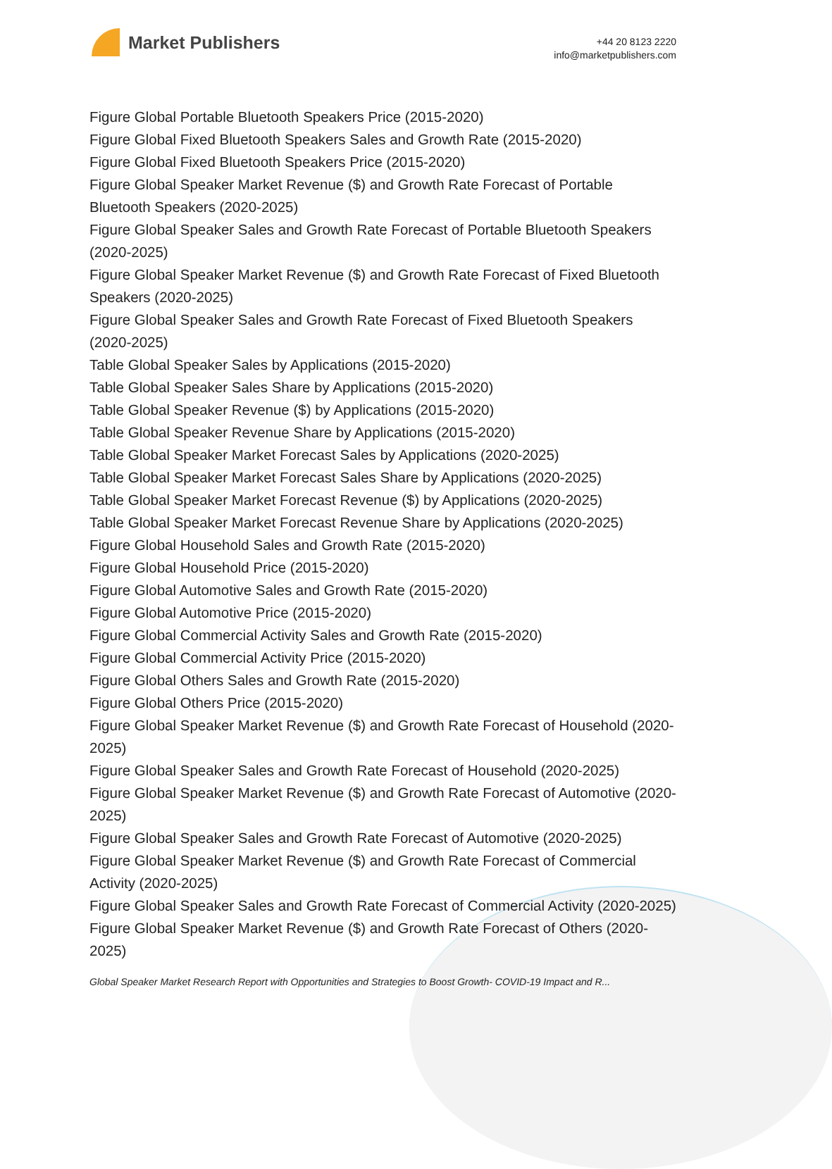Market Publishers
+44 20 8123 2220
info@marketpublishers.com
Figure Global Portable Bluetooth Speakers Price (2015-2020)
Figure Global Fixed Bluetooth Speakers Sales and Growth Rate (2015-2020)
Figure Global Fixed Bluetooth Speakers Price (2015-2020)
Figure Global Speaker Market Revenue ($) and Growth Rate Forecast of Portable Bluetooth Speakers (2020-2025)
Figure Global Speaker Sales and Growth Rate Forecast of Portable Bluetooth Speakers (2020-2025)
Figure Global Speaker Market Revenue ($) and Growth Rate Forecast of Fixed Bluetooth Speakers (2020-2025)
Figure Global Speaker Sales and Growth Rate Forecast of Fixed Bluetooth Speakers (2020-2025)
Table Global Speaker Sales by Applications (2015-2020)
Table Global Speaker Sales Share by Applications (2015-2020)
Table Global Speaker Revenue ($) by Applications (2015-2020)
Table Global Speaker Revenue Share by Applications (2015-2020)
Table Global Speaker Market Forecast Sales by Applications (2020-2025)
Table Global Speaker Market Forecast Sales Share by Applications (2020-2025)
Table Global Speaker Market Forecast Revenue ($) by Applications (2020-2025)
Table Global Speaker Market Forecast Revenue Share by Applications (2020-2025)
Figure Global Household Sales and Growth Rate (2015-2020)
Figure Global Household Price (2015-2020)
Figure Global Automotive Sales and Growth Rate (2015-2020)
Figure Global Automotive Price (2015-2020)
Figure Global Commercial Activity Sales and Growth Rate (2015-2020)
Figure Global Commercial Activity Price (2015-2020)
Figure Global Others Sales and Growth Rate (2015-2020)
Figure Global Others Price (2015-2020)
Figure Global Speaker Market Revenue ($) and Growth Rate Forecast of Household (2020-2025)
Figure Global Speaker Sales and Growth Rate Forecast of Household (2020-2025)
Figure Global Speaker Market Revenue ($) and Growth Rate Forecast of Automotive (2020-2025)
Figure Global Speaker Sales and Growth Rate Forecast of Automotive (2020-2025)
Figure Global Speaker Market Revenue ($) and Growth Rate Forecast of Commercial Activity (2020-2025)
Figure Global Speaker Sales and Growth Rate Forecast of Commercial Activity (2020-2025)
Figure Global Speaker Market Revenue ($) and Growth Rate Forecast of Others (2020-2025)
Global Speaker Market Research Report with Opportunities and Strategies to Boost Growth- COVID-19 Impact and R...